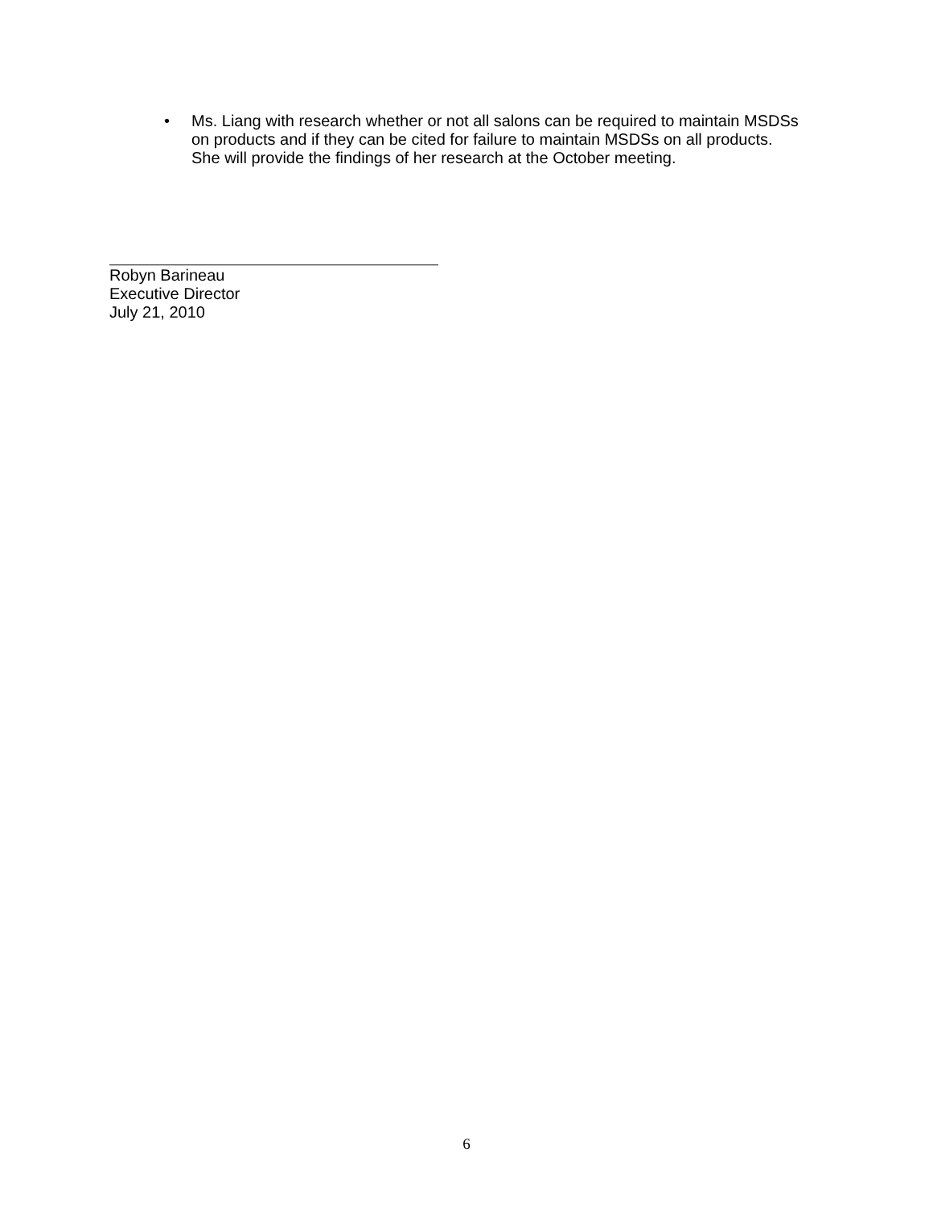• Ms. Liang with research whether or not all salons can be required to maintain MSDSs on products and if they can be cited for failure to maintain MSDSs on all products. She will provide the findings of her research at the October meeting.
Robyn Barineau
Executive Director
July 21, 2010
6